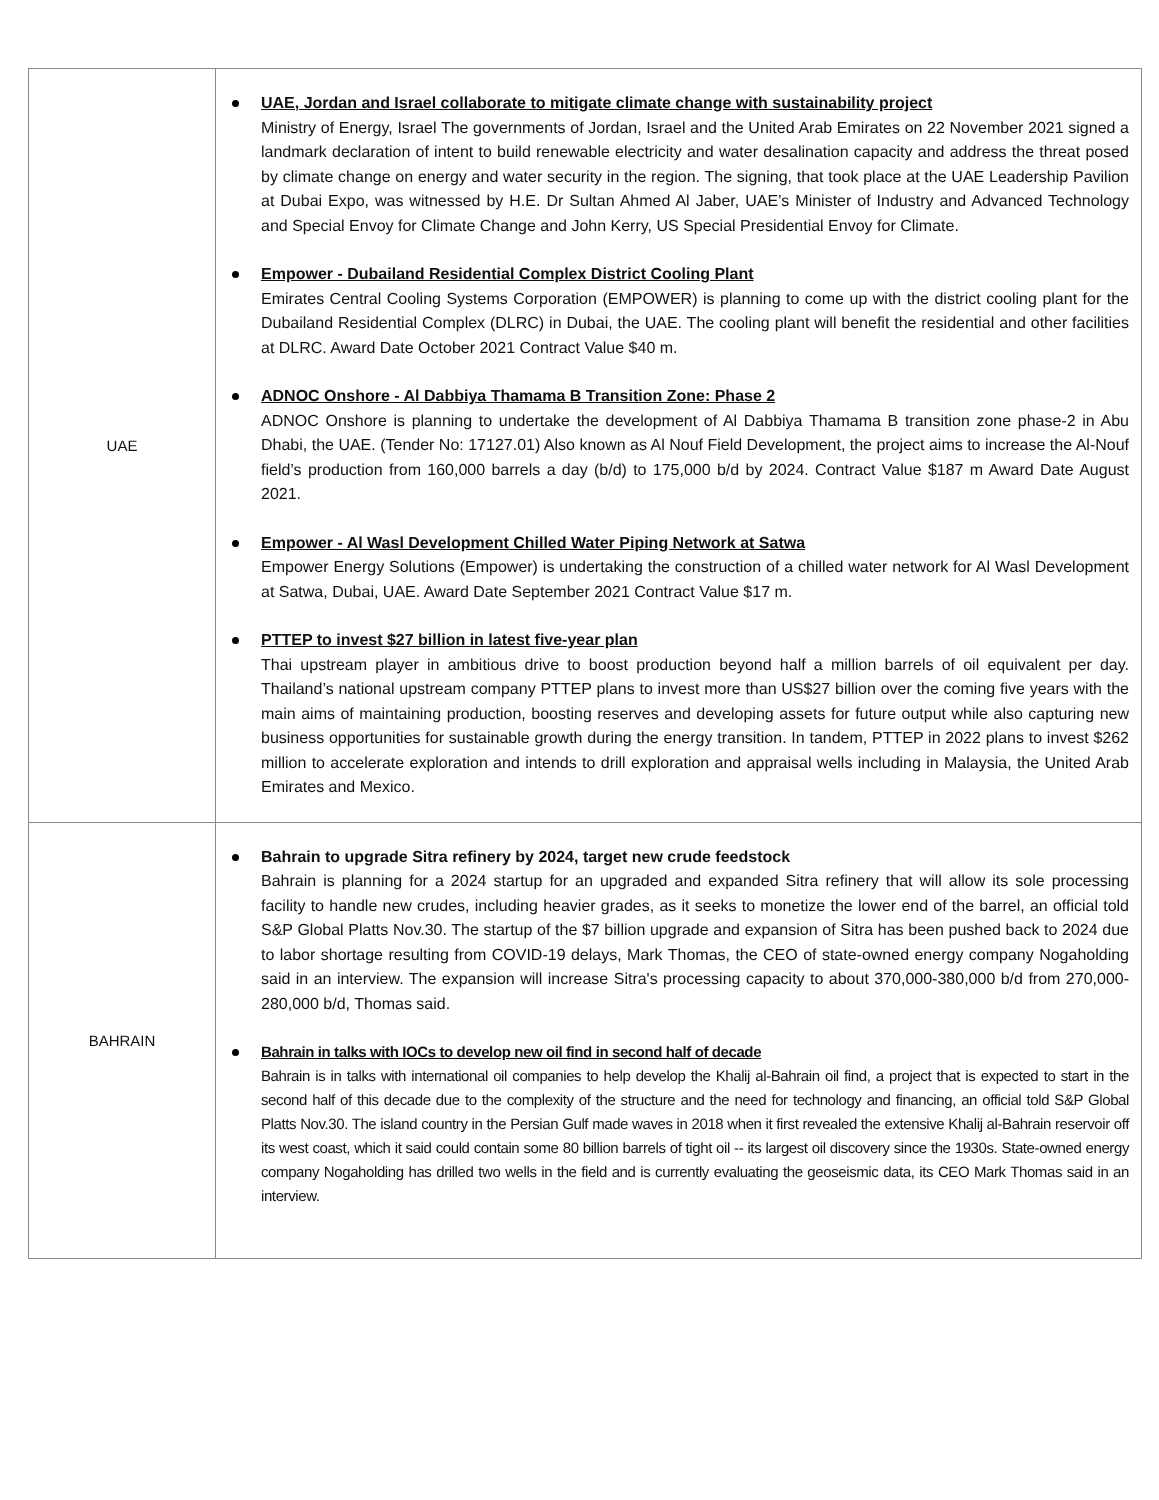| UAE | UAE, Jordan and Israel collaborate to mitigate climate change with sustainability project Ministry of Energy, Israel The governments of Jordan, Israel and the United Arab Emirates on 22 November 2021 signed a landmark declaration of intent to build renewable electricity and water desalination capacity and address the threat posed by climate change on energy and water security in the region. The signing, that took place at the UAE Leadership Pavilion at Dubai Expo, was witnessed by H.E. Dr Sultan Ahmed Al Jaber, UAE’s Minister of Industry and Advanced Technology and Special Envoy for Climate Change and John Kerry, US Special Presidential Envoy for Climate. Empower - Dubailand Residential Complex District Cooling Plant Emirates Central Cooling Systems Corporation (EMPOWER) is planning to come up with the district cooling plant for the Dubailand Residential Complex (DLRC) in Dubai, the UAE. The cooling plant will benefit the residential and other facilities at DLRC. Award Date October 2021 Contract Value $40 m. ADNOC Onshore - Al Dabbiya Thamama B Transition Zone: Phase 2 ADNOC Onshore is planning to undertake the development of Al Dabbiya Thamama B transition zone phase-2 in Abu Dhabi, the UAE. (Tender No: 17127.01) Also known as Al Nouf Field Development, the project aims to increase the Al-Nouf field’s production from 160,000 barrels a day (b/d) to 175,000 b/d by 2024. Contract Value $187 m Award Date August 2021. Empower - Al Wasl Development Chilled Water Piping Network at Satwa Empower Energy Solutions (Empower) is undertaking the construction of a chilled water network for Al Wasl Development at Satwa, Dubai, UAE. Award Date September 2021 Contract Value $17 m. PTTEP to invest $27 billion in latest five-year plan Thai upstream player in ambitious drive to boost production beyond half a million barrels of oil equivalent per day. Thailand’s national upstream company PTTEP plans to invest more than US$27 billion over the coming five years with the main aims of maintaining production, boosting reserves and developing assets for future output while also capturing new business opportunities for sustainable growth during the energy transition. In tandem, PTTEP in 2022 plans to invest $262 million to accelerate exploration and intends to drill exploration and appraisal wells including in Malaysia, the United Arab Emirates and Mexico. |
| BAHRAIN | Bahrain to upgrade Sitra refinery by 2024, target new crude feedstock Bahrain is planning for a 2024 startup for an upgraded and expanded Sitra refinery that will allow its sole processing facility to handle new crudes, including heavier grades, as it seeks to monetize the lower end of the barrel, an official told S&P Global Platts Nov.30. The startup of the $7 billion upgrade and expansion of Sitra has been pushed back to 2024 due to labor shortage resulting from COVID-19 delays, Mark Thomas, the CEO of state-owned energy company Nogaholding said in an interview. The expansion will increase Sitra's processing capacity to about 370,000-380,000 b/d from 270,000-280,000 b/d, Thomas said. Bahrain in talks with IOCs to develop new oil find in second half of decade Bahrain is in talks with international oil companies to help develop the Khalij al-Bahrain oil find, a project that is expected to start in the second half of this decade due to the complexity of the structure and the need for technology and financing, an official told S&P Global Platts Nov.30. The island country in the Persian Gulf made waves in 2018 when it first revealed the extensive Khalij al-Bahrain reservoir off its west coast, which it said could contain some 80 billion barrels of tight oil -- its largest oil discovery since the 1930s. State-owned energy company Nogaholding has drilled two wells in the field and is currently evaluating the geoseismic data, its CEO Mark Thomas said in an interview. |